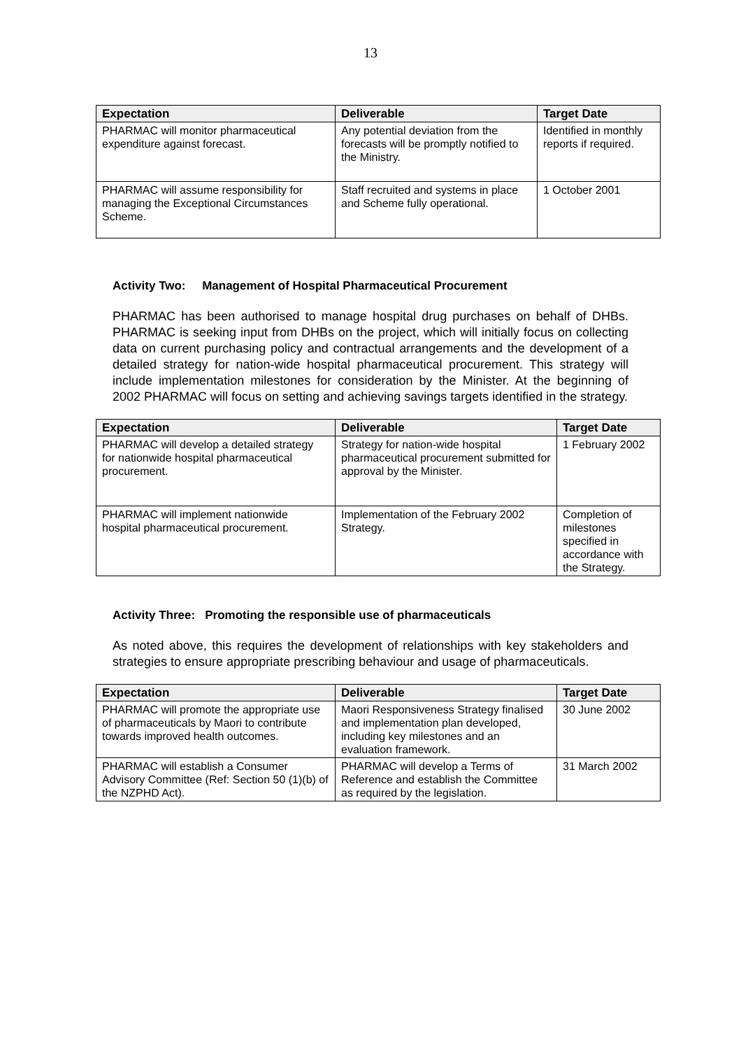13
| Expectation | Deliverable | Target Date |
| --- | --- | --- |
| PHARMAC will monitor pharmaceutical expenditure against forecast. | Any potential deviation from the forecasts will be promptly notified to the Ministry. | Identified in monthly reports if required. |
| PHARMAC will assume responsibility for managing the Exceptional Circumstances Scheme. | Staff recruited and systems in place and Scheme fully operational. | 1 October 2001 |
Activity Two: Management of Hospital Pharmaceutical Procurement
PHARMAC has been authorised to manage hospital drug purchases on behalf of DHBs. PHARMAC is seeking input from DHBs on the project, which will initially focus on collecting data on current purchasing policy and contractual arrangements and the development of a detailed strategy for nation-wide hospital pharmaceutical procurement. This strategy will include implementation milestones for consideration by the Minister. At the beginning of 2002 PHARMAC will focus on setting and achieving savings targets identified in the strategy.
| Expectation | Deliverable | Target Date |
| --- | --- | --- |
| PHARMAC will develop a detailed strategy for nationwide hospital pharmaceutical procurement. | Strategy for nation-wide hospital pharmaceutical procurement submitted for approval by the Minister. | 1 February 2002 |
| PHARMAC will implement nationwide hospital pharmaceutical procurement. | Implementation of the February 2002 Strategy. | Completion of milestones specified in accordance with the Strategy. |
Activity Three: Promoting the responsible use of pharmaceuticals
As noted above, this requires the development of relationships with key stakeholders and strategies to ensure appropriate prescribing behaviour and usage of pharmaceuticals.
| Expectation | Deliverable | Target Date |
| --- | --- | --- |
| PHARMAC will promote the appropriate use of pharmaceuticals by Maori to contribute towards improved health outcomes. | Maori Responsiveness Strategy finalised and implementation plan developed, including key milestones and an evaluation framework. | 30 June 2002 |
| PHARMAC will establish a Consumer Advisory Committee (Ref: Section 50 (1)(b) of the NZPHD Act). | PHARMAC will develop a Terms of Reference and establish the Committee as required by the legislation. | 31 March 2002 |